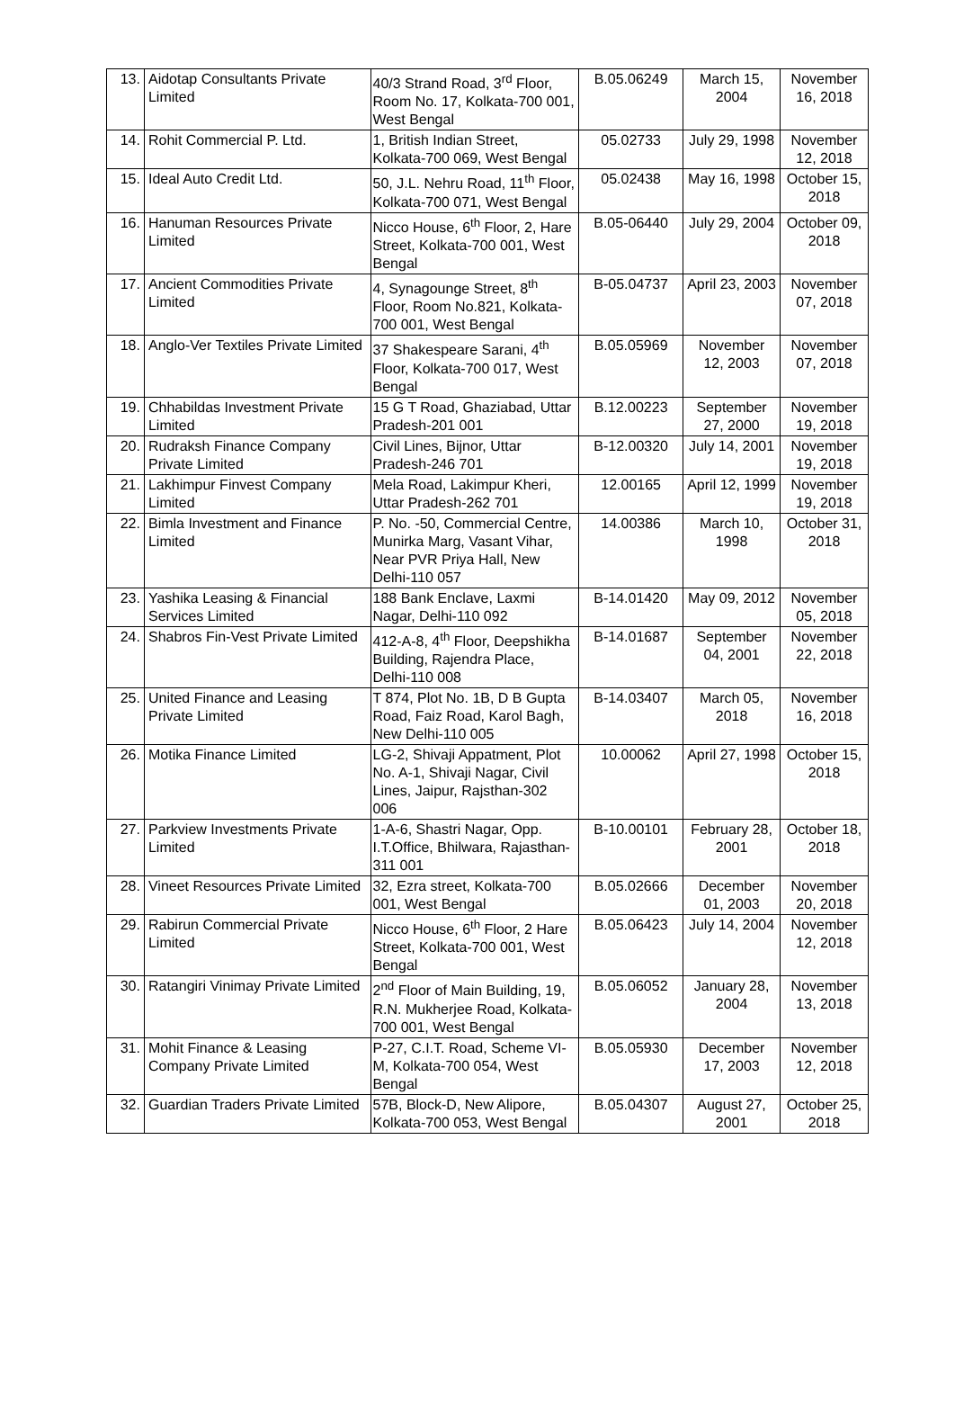| 13. | Aidotap Consultants Private Limited | 40/3 Strand Road, 3<sup>rd</sup> Floor, Room No. 17, Kolkata-700 001, West Bengal | B.05.06249 | March 15, 2004 | November 16, 2018 |
| 14. | Rohit Commercial P. Ltd. | 1, British Indian Street, Kolkata-700 069, West Bengal | 05.02733 | July 29, 1998 | November 12, 2018 |
| 15. | Ideal Auto Credit Ltd. | 50, J.L. Nehru Road, 11<sup>th</sup> Floor, Kolkata-700 071, West Bengal | 05.02438 | May 16, 1998 | October 15, 2018 |
| 16. | Hanuman Resources Private Limited | Nicco House, 6<sup>th</sup> Floor, 2, Hare Street, Kolkata-700 001, West Bengal | B.05-06440 | July 29, 2004 | October 09, 2018 |
| 17. | Ancient Commodities Private Limited | 4, Synagounge Street, 8<sup>th</sup> Floor, Room No.821, Kolkata-700 001, West Bengal | B-05.04737 | April 23, 2003 | November 07, 2018 |
| 18. | Anglo-Ver Textiles Private Limited | 37 Shakespeare Sarani, 4<sup>th</sup> Floor, Kolkata-700 017, West Bengal | B.05.05969 | November 12, 2003 | November 07, 2018 |
| 19. | Chhabildas Investment Private Limited | 15 G T Road, Ghaziabad, Uttar Pradesh-201 001 | B.12.00223 | September 27, 2000 | November 19, 2018 |
| 20. | Rudraksh Finance Company Private Limited | Civil Lines, Bijnor, Uttar Pradesh-246 701 | B-12.00320 | July 14, 2001 | November 19, 2018 |
| 21. | Lakhimpur Finvest Company Limited | Mela Road, Lakimpur Kheri, Uttar Pradesh-262 701 | 12.00165 | April 12, 1999 | November 19, 2018 |
| 22. | Bimla Investment and Finance Limited | P. No. -50, Commercial Centre, Munirka Marg, Vasant Vihar, Near PVR Priya Hall, New Delhi-110 057 | 14.00386 | March 10, 1998 | October 31, 2018 |
| 23. | Yashika Leasing & Financial Services Limited | 188 Bank Enclave, Laxmi Nagar, Delhi-110 092 | B-14.01420 | May 09, 2012 | November 05, 2018 |
| 24. | Shabros Fin-Vest Private Limited | 412-A-8, 4<sup>th</sup> Floor, Deepshikha Building, Rajendra Place, Delhi-110 008 | B-14.01687 | September 04, 2001 | November 22, 2018 |
| 25. | United Finance and Leasing Private Limited | T 874, Plot No. 1B, D B Gupta Road, Faiz Road, Karol Bagh, New Delhi-110 005 | B-14.03407 | March 05, 2018 | November 16, 2018 |
| 26. | Motika Finance Limited | LG-2, Shivaji Appatment, Plot No. A-1, Shivaji Nagar, Civil Lines, Jaipur, Rajsthan-302 006 | 10.00062 | April 27, 1998 | October 15, 2018 |
| 27. | Parkview Investments Private Limited | 1-A-6, Shastri Nagar, Opp. I.T.Office, Bhilwara, Rajasthan-311 001 | B-10.00101 | February 28, 2001 | October 18, 2018 |
| 28. | Vineet Resources Private Limited | 32, Ezra street, Kolkata-700 001, West Bengal | B.05.02666 | December 01, 2003 | November 20, 2018 |
| 29. | Rabirun Commercial Private Limited | Nicco House, 6<sup>th</sup> Floor, 2 Hare Street, Kolkata-700 001, West Bengal | B.05.06423 | July 14, 2004 | November 12, 2018 |
| 30. | Ratangiri Vinimay Private Limited | 2<sup>nd</sup> Floor of Main Building, 19, R.N. Mukherjee Road, Kolkata-700 001, West Bengal | B.05.06052 | January 28, 2004 | November 13, 2018 |
| 31. | Mohit Finance & Leasing Company Private Limited | P-27, C.I.T. Road, Scheme VI-M, Kolkata-700 054, West Bengal | B.05.05930 | December 17, 2003 | November 12, 2018 |
| 32. | Guardian Traders Private Limited | 57B, Block-D, New Alipore, Kolkata-700 053, West Bengal | B.05.04307 | August 27, 2001 | October 25, 2018 |